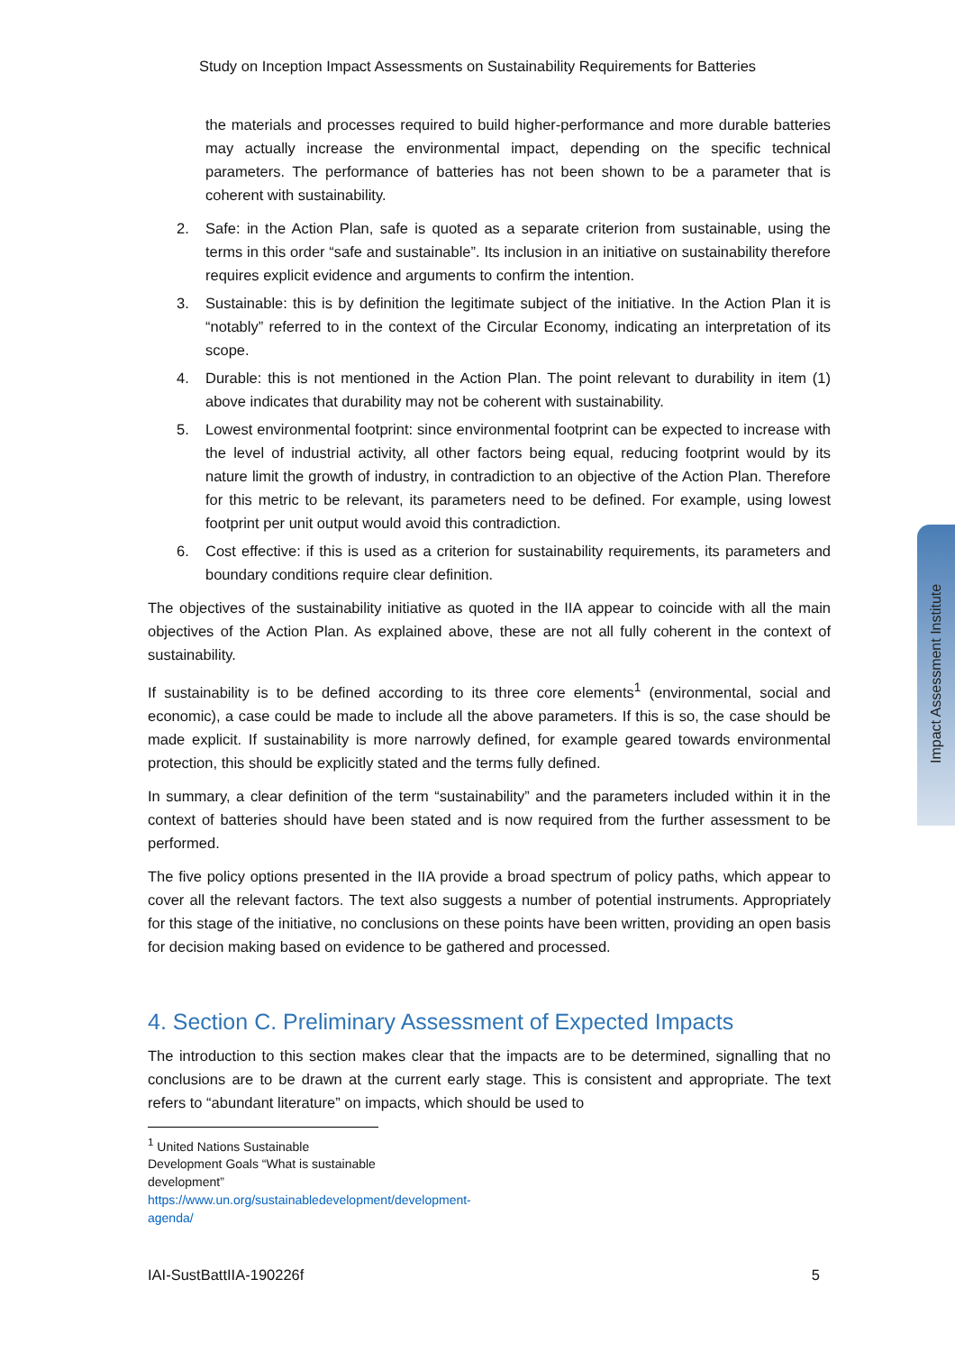Study on Inception Impact Assessments on Sustainability Requirements for Batteries
the materials and processes required to build higher-performance and more durable batteries may actually increase the environmental impact, depending on the specific technical parameters. The performance of batteries has not been shown to be a parameter that is coherent with sustainability.
2. Safe: in the Action Plan, safe is quoted as a separate criterion from sustainable, using the terms in this order “safe and sustainable”. Its inclusion in an initiative on sustainability therefore requires explicit evidence and arguments to confirm the intention.
3. Sustainable: this is by definition the legitimate subject of the initiative. In the Action Plan it is “notably” referred to in the context of the Circular Economy, indicating an interpretation of its scope.
4. Durable: this is not mentioned in the Action Plan. The point relevant to durability in item (1) above indicates that durability may not be coherent with sustainability.
5. Lowest environmental footprint: since environmental footprint can be expected to increase with the level of industrial activity, all other factors being equal, reducing footprint would by its nature limit the growth of industry, in contradiction to an objective of the Action Plan. Therefore for this metric to be relevant, its parameters need to be defined. For example, using lowest footprint per unit output would avoid this contradiction.
6. Cost effective: if this is used as a criterion for sustainability requirements, its parameters and boundary conditions require clear definition.
The objectives of the sustainability initiative as quoted in the IIA appear to coincide with all the main objectives of the Action Plan. As explained above, these are not all fully coherent in the context of sustainability.
If sustainability is to be defined according to its three core elements<sup>1</sup> (environmental, social and economic), a case could be made to include all the above parameters. If this is so, the case should be made explicit. If sustainability is more narrowly defined, for example geared towards environmental protection, this should be explicitly stated and the terms fully defined.
In summary, a clear definition of the term “sustainability” and the parameters included within it in the context of batteries should have been stated and is now required from the further assessment to be performed.
The five policy options presented in the IIA provide a broad spectrum of policy paths, which appear to cover all the relevant factors. The text also suggests a number of potential instruments. Appropriately for this stage of the initiative, no conclusions on these points have been written, providing an open basis for decision making based on evidence to be gathered and processed.
4. Section C. Preliminary Assessment of Expected Impacts
The introduction to this section makes clear that the impacts are to be determined, signalling that no conclusions are to be drawn at the current early stage. This is consistent and appropriate. The text refers to “abundant literature” on impacts, which should be used to
<sup>1</sup> United Nations Sustainable Development Goals “What is sustainable development”
https://www.un.org/sustainabledevelopment/development-agenda/
IAI-SustBattIIA-190226f 5
Impact Assessment Institute